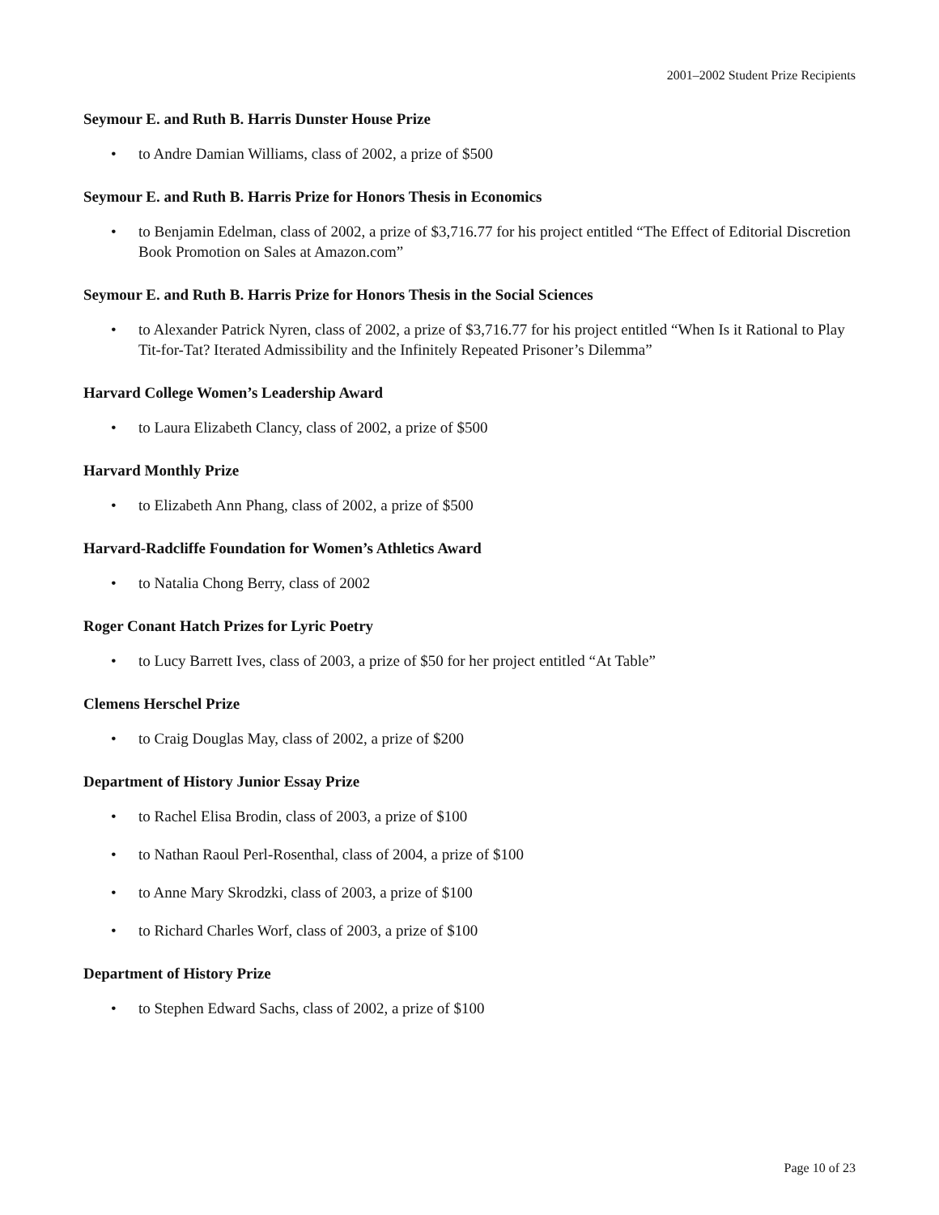2001–2002 Student Prize Recipients
Seymour E. and Ruth B. Harris Dunster House Prize
• to Andre Damian Williams, class of 2002, a prize of $500
Seymour E. and Ruth B. Harris Prize for Honors Thesis in Economics
• to Benjamin Edelman, class of 2002, a prize of $3,716.77 for his project entitled “The Effect of Editorial Discretion Book Promotion on Sales at Amazon.com”
Seymour E. and Ruth B. Harris Prize for Honors Thesis in the Social Sciences
• to Alexander Patrick Nyren, class of 2002, a prize of $3,716.77 for his project entitled “When Is it Rational to Play Tit-for-Tat? Iterated Admissibility and the Infinitely Repeated Prisoner’s Dilemma”
Harvard College Women’s Leadership Award
• to Laura Elizabeth Clancy, class of 2002, a prize of $500
Harvard Monthly Prize
• to Elizabeth Ann Phang, class of 2002, a prize of $500
Harvard-Radcliffe Foundation for Women’s Athletics Award
• to Natalia Chong Berry, class of 2002
Roger Conant Hatch Prizes for Lyric Poetry
• to Lucy Barrett Ives, class of 2003, a prize of $50 for her project entitled “At Table”
Clemens Herschel Prize
• to Craig Douglas May, class of 2002, a prize of $200
Department of History Junior Essay Prize
• to Rachel Elisa Brodin, class of 2003, a prize of $100
• to Nathan Raoul Perl-Rosenthal, class of 2004, a prize of $100
• to Anne Mary Skrodzki, class of 2003, a prize of $100
• to Richard Charles Worf, class of 2003, a prize of $100
Department of History Prize
• to Stephen Edward Sachs, class of 2002, a prize of $100
Page 10 of 23